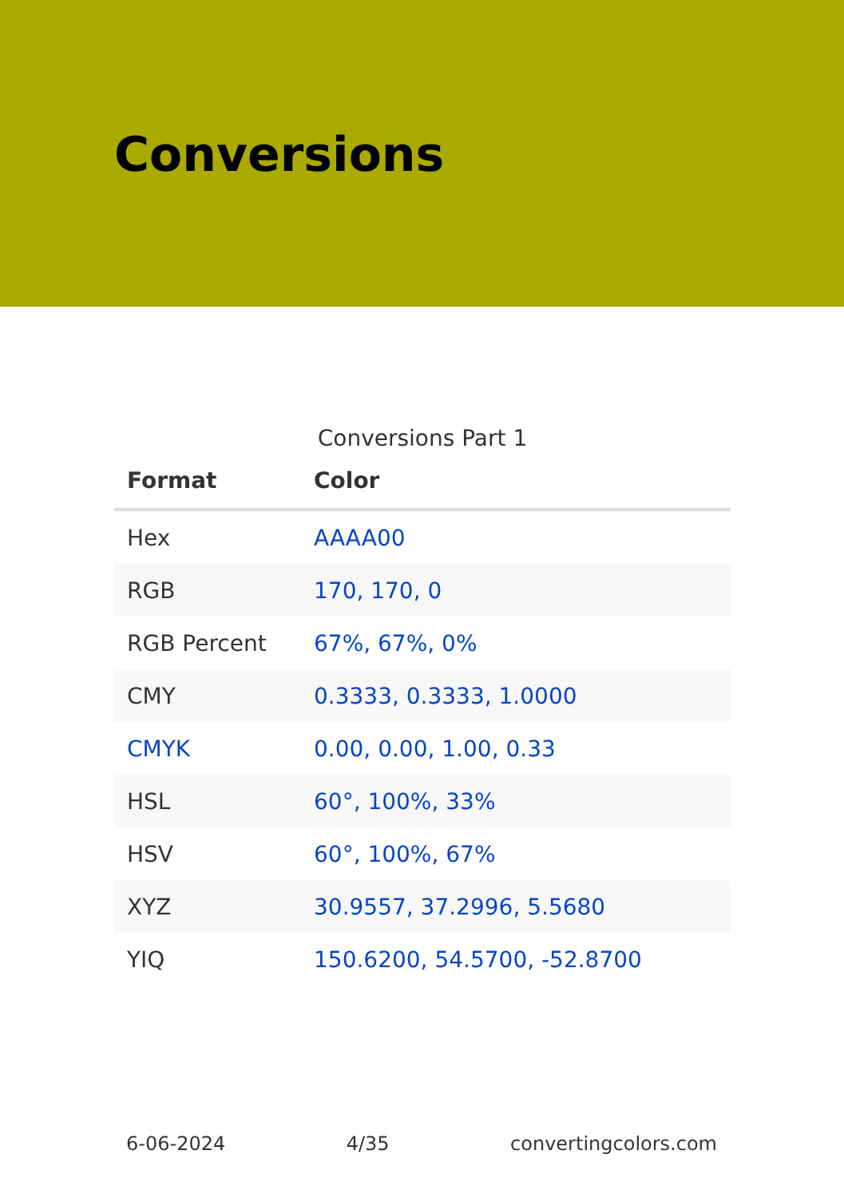Conversions
Conversions Part 1
| Format | Color |
| --- | --- |
| Hex | AAAA00 |
| RGB | 170, 170, 0 |
| RGB Percent | 67%, 67%, 0% |
| CMY | 0.3333, 0.3333, 1.0000 |
| CMYK | 0.00, 0.00, 1.00, 0.33 |
| HSL | 60°, 100%, 33% |
| HSV | 60°, 100%, 67% |
| XYZ | 30.9557, 37.2996, 5.5680 |
| YIQ | 150.6200, 54.5700, -52.8700 |
6-06-2024 4/35 convertingcolors.com